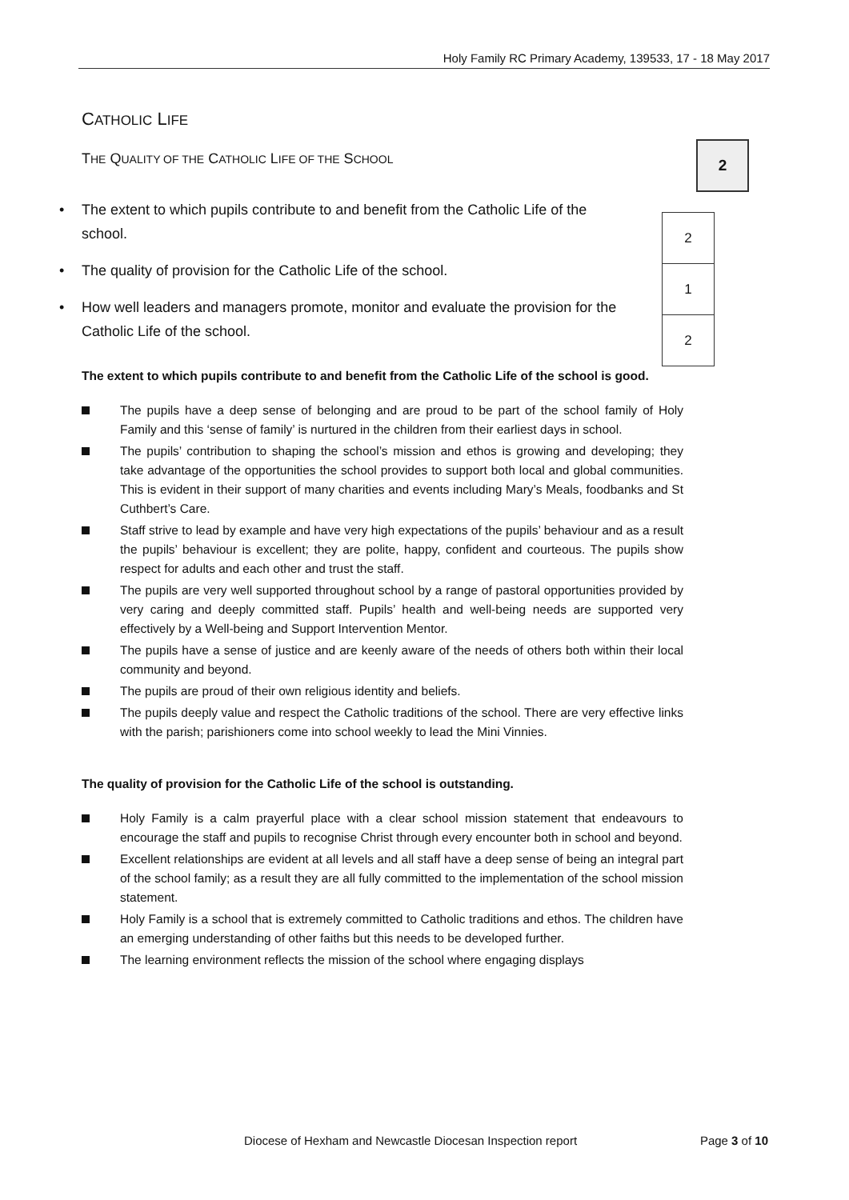Holy Family RC Primary Academy, 139533, 17 - 18 May 2017
2
| 2 |
| 1 |
| 2 |
CATHOLIC LIFE
THE QUALITY OF THE CATHOLIC LIFE OF THE SCHOOL
• The extent to which pupils contribute to and benefit from the Catholic Life of the school.
• The quality of provision for the Catholic Life of the school.
• How well leaders and managers promote, monitor and evaluate the provision for the Catholic Life of the school.
The extent to which pupils contribute to and benefit from the Catholic Life of the school is good.
The pupils have a deep sense of belonging and are proud to be part of the school family of Holy Family and this ‘sense of family’ is nurtured in the children from their earliest days in school.
The pupils’ contribution to shaping the school’s mission and ethos is growing and developing; they take advantage of the opportunities the school provides to support both local and global communities. This is evident in their support of many charities and events including Mary’s Meals, foodbanks and St Cuthbert’s Care.
Staff strive to lead by example and have very high expectations of the pupils’ behaviour and as a result the pupils’ behaviour is excellent; they are polite, happy, confident and courteous. The pupils show respect for adults and each other and trust the staff.
The pupils are very well supported throughout school by a range of pastoral opportunities provided by very caring and deeply committed staff. Pupils’ health and well-being needs are supported very effectively by a Well-being and Support Intervention Mentor.
The pupils have a sense of justice and are keenly aware of the needs of others both within their local community and beyond.
The pupils are proud of their own religious identity and beliefs.
The pupils deeply value and respect the Catholic traditions of the school. There are very effective links with the parish; parishioners come into school weekly to lead the Mini Vinnies.
The quality of provision for the Catholic Life of the school is outstanding.
Holy Family is a calm prayerful place with a clear school mission statement that endeavours to encourage the staff and pupils to recognise Christ through every encounter both in school and beyond.
Excellent relationships are evident at all levels and all staff have a deep sense of being an integral part of the school family; as a result they are all fully committed to the implementation of the school mission statement.
Holy Family is a school that is extremely committed to Catholic traditions and ethos. The children have an emerging understanding of other faiths but this needs to be developed further.
The learning environment reflects the mission of the school where engaging displays
Diocese of Hexham and Newcastle Diocesan Inspection report Page 3 of 10